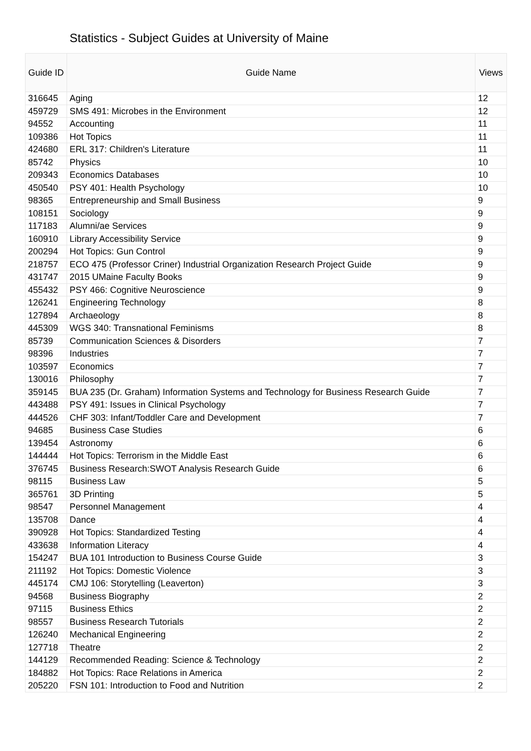Statistics - Subject Guides at University of Maine
| Guide ID | Guide Name | Views |
| --- | --- | --- |
| 316645 | Aging | 12 |
| 459729 | SMS 491: Microbes in the Environment | 12 |
| 94552 | Accounting | 11 |
| 109386 | Hot Topics | 11 |
| 424680 | ERL 317: Children's Literature | 11 |
| 85742 | Physics | 10 |
| 209343 | Economics Databases | 10 |
| 450540 | PSY 401: Health Psychology | 10 |
| 98365 | Entrepreneurship and Small Business | 9 |
| 108151 | Sociology | 9 |
| 117183 | Alumni/ae Services | 9 |
| 160910 | Library Accessibility Service | 9 |
| 200294 | Hot Topics: Gun Control | 9 |
| 218757 | ECO 475 (Professor Criner) Industrial Organization Research Project Guide | 9 |
| 431747 | 2015 UMaine Faculty Books | 9 |
| 455432 | PSY 466: Cognitive Neuroscience | 9 |
| 126241 | Engineering Technology | 8 |
| 127894 | Archaeology | 8 |
| 445309 | WGS 340: Transnational Feminisms | 8 |
| 85739 | Communication Sciences & Disorders | 7 |
| 98396 | Industries | 7 |
| 103597 | Economics | 7 |
| 130016 | Philosophy | 7 |
| 359145 | BUA 235 (Dr. Graham) Information Systems and Technology for Business Research Guide | 7 |
| 443488 | PSY 491: Issues in Clinical Psychology | 7 |
| 444526 | CHF 303: Infant/Toddler Care and Development | 7 |
| 94685 | Business Case Studies | 6 |
| 139454 | Astronomy | 6 |
| 144444 | Hot Topics: Terrorism in the Middle East | 6 |
| 376745 | Business Research:SWOT Analysis Research Guide | 6 |
| 98115 | Business Law | 5 |
| 365761 | 3D Printing | 5 |
| 98547 | Personnel Management | 4 |
| 135708 | Dance | 4 |
| 390928 | Hot Topics: Standardized Testing | 4 |
| 433638 | Information Literacy | 4 |
| 154247 | BUA 101 Introduction to Business Course Guide | 3 |
| 211192 | Hot Topics: Domestic Violence | 3 |
| 445174 | CMJ 106: Storytelling (Leaverton) | 3 |
| 94568 | Business Biography | 2 |
| 97115 | Business Ethics | 2 |
| 98557 | Business Research Tutorials | 2 |
| 126240 | Mechanical Engineering | 2 |
| 127718 | Theatre | 2 |
| 144129 | Recommended Reading: Science & Technology | 2 |
| 184882 | Hot Topics: Race Relations in America | 2 |
| 205220 | FSN 101: Introduction to Food and Nutrition | 2 |